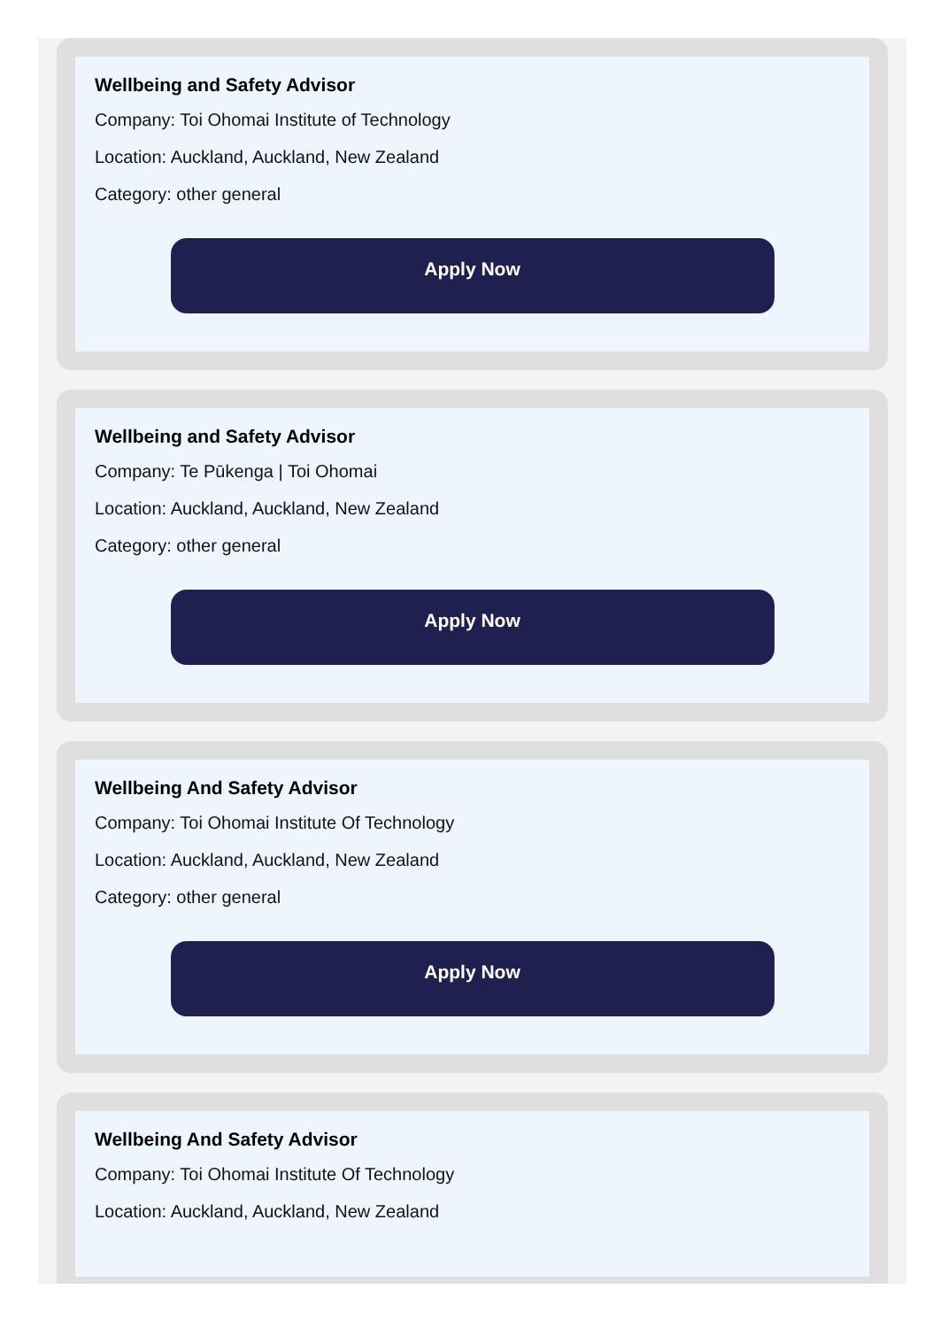Wellbeing and Safety Advisor
Company: Toi Ohomai Institute of Technology
Location: Auckland, Auckland, New Zealand
Category: other general
Apply Now
Wellbeing and Safety Advisor
Company: Te Pūkenga | Toi Ohomai
Location: Auckland, Auckland, New Zealand
Category: other general
Apply Now
Wellbeing And Safety Advisor
Company: Toi Ohomai Institute Of Technology
Location: Auckland, Auckland, New Zealand
Category: other general
Apply Now
Wellbeing And Safety Advisor
Company: Toi Ohomai Institute Of Technology
Location: Auckland, Auckland, New Zealand